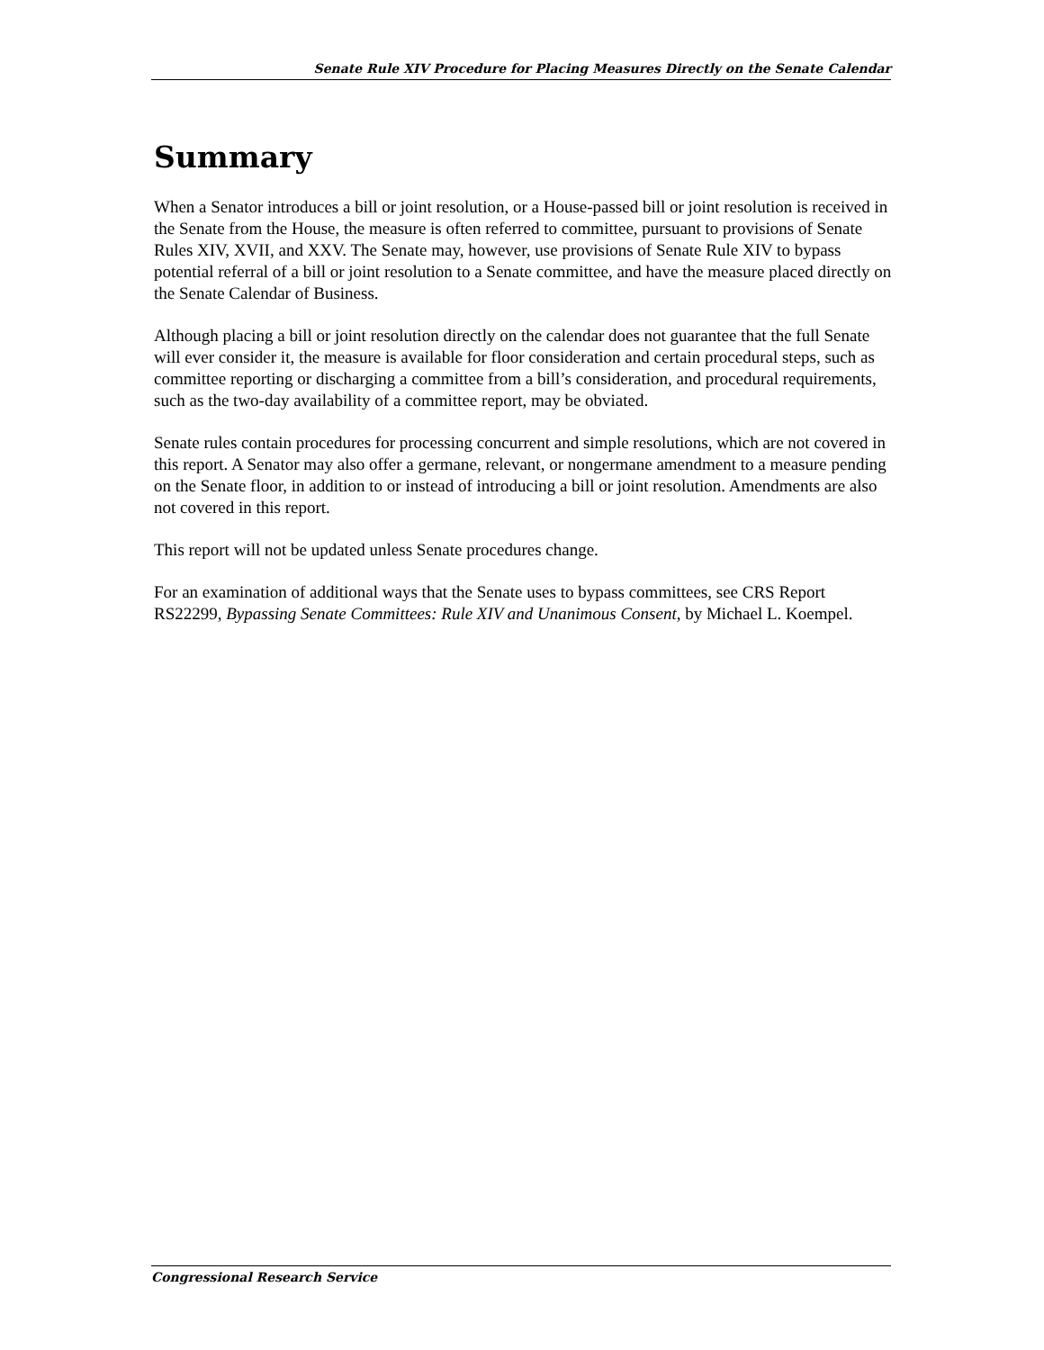Senate Rule XIV Procedure for Placing Measures Directly on the Senate Calendar
Summary
When a Senator introduces a bill or joint resolution, or a House-passed bill or joint resolution is received in the Senate from the House, the measure is often referred to committee, pursuant to provisions of Senate Rules XIV, XVII, and XXV. The Senate may, however, use provisions of Senate Rule XIV to bypass potential referral of a bill or joint resolution to a Senate committee, and have the measure placed directly on the Senate Calendar of Business.
Although placing a bill or joint resolution directly on the calendar does not guarantee that the full Senate will ever consider it, the measure is available for floor consideration and certain procedural steps, such as committee reporting or discharging a committee from a bill’s consideration, and procedural requirements, such as the two-day availability of a committee report, may be obviated.
Senate rules contain procedures for processing concurrent and simple resolutions, which are not covered in this report. A Senator may also offer a germane, relevant, or nongermane amendment to a measure pending on the Senate floor, in addition to or instead of introducing a bill or joint resolution. Amendments are also not covered in this report.
This report will not be updated unless Senate procedures change.
For an examination of additional ways that the Senate uses to bypass committees, see CRS Report RS22299, Bypassing Senate Committees: Rule XIV and Unanimous Consent, by Michael L. Koempel.
Congressional Research Service